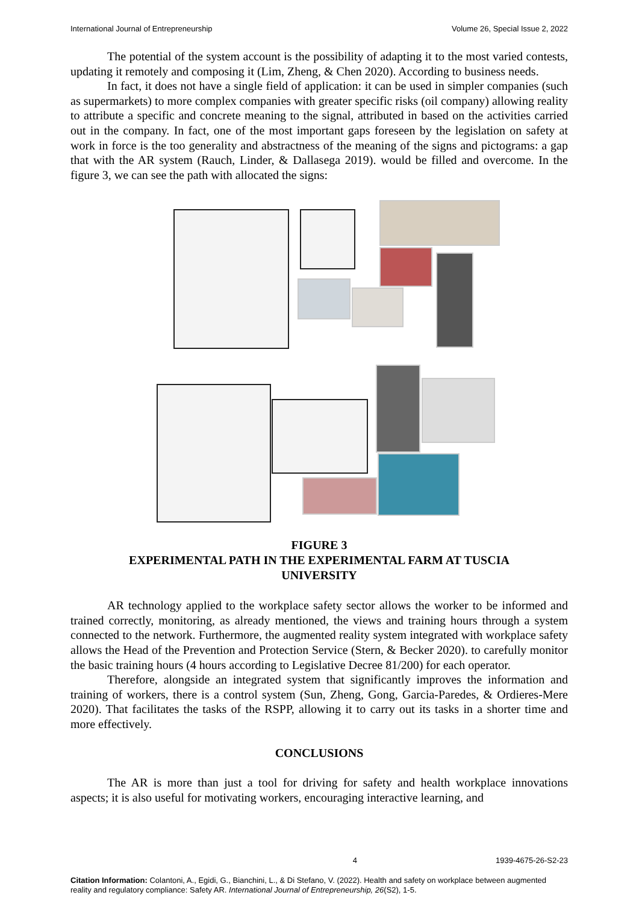International Journal of Entrepreneurship Volume 26, Special Issue 2, 2022
The potential of the system account is the possibility of adapting it to the most varied contests, updating it remotely and composing it (Lim, Zheng, & Chen 2020). According to business needs.
In fact, it does not have a single field of application: it can be used in simpler companies (such as supermarkets) to more complex companies with greater specific risks (oil company) allowing reality to attribute a specific and concrete meaning to the signal, attributed in based on the activities carried out in the company. In fact, one of the most important gaps foreseen by the legislation on safety at work in force is the too generality and abstractness of the meaning of the signs and pictograms: a gap that with the AR system (Rauch, Linder, & Dallasega 2019). would be filled and overcome. In the figure 3, we can see the path with allocated the signs:
FIGURE 3
EXPERIMENTAL PATH IN THE EXPERIMENTAL FARM AT TUSCIA
UNIVERSITY
AR technology applied to the workplace safety sector allows the worker to be informed and trained correctly, monitoring, as already mentioned, the views and training hours through a system connected to the network. Furthermore, the augmented reality system integrated with workplace safety allows the Head of the Prevention and Protection Service (Stern, & Becker 2020). to carefully monitor the basic training hours (4 hours according to Legislative Decree 81/200) for each operator.
Therefore, alongside an integrated system that significantly improves the information and training of workers, there is a control system (Sun, Zheng, Gong, Garcia-Paredes, & Ordieres-Mere 2020). That facilitates the tasks of the RSPP, allowing it to carry out its tasks in a shorter time and more effectively.
CONCLUSIONS
The AR is more than just a tool for driving for safety and health workplace innovations aspects; it is also useful for motivating workers, encouraging interactive learning, and
4 1939-4675-26-S2-23
Citation Information: Colantoni, A., Egidi, G., Bianchini, L., & Di Stefano, V. (2022). Health and safety on workplace between augmented reality and regulatory compliance: Safety AR. International Journal of Entrepreneurship, 26(S2), 1-5.